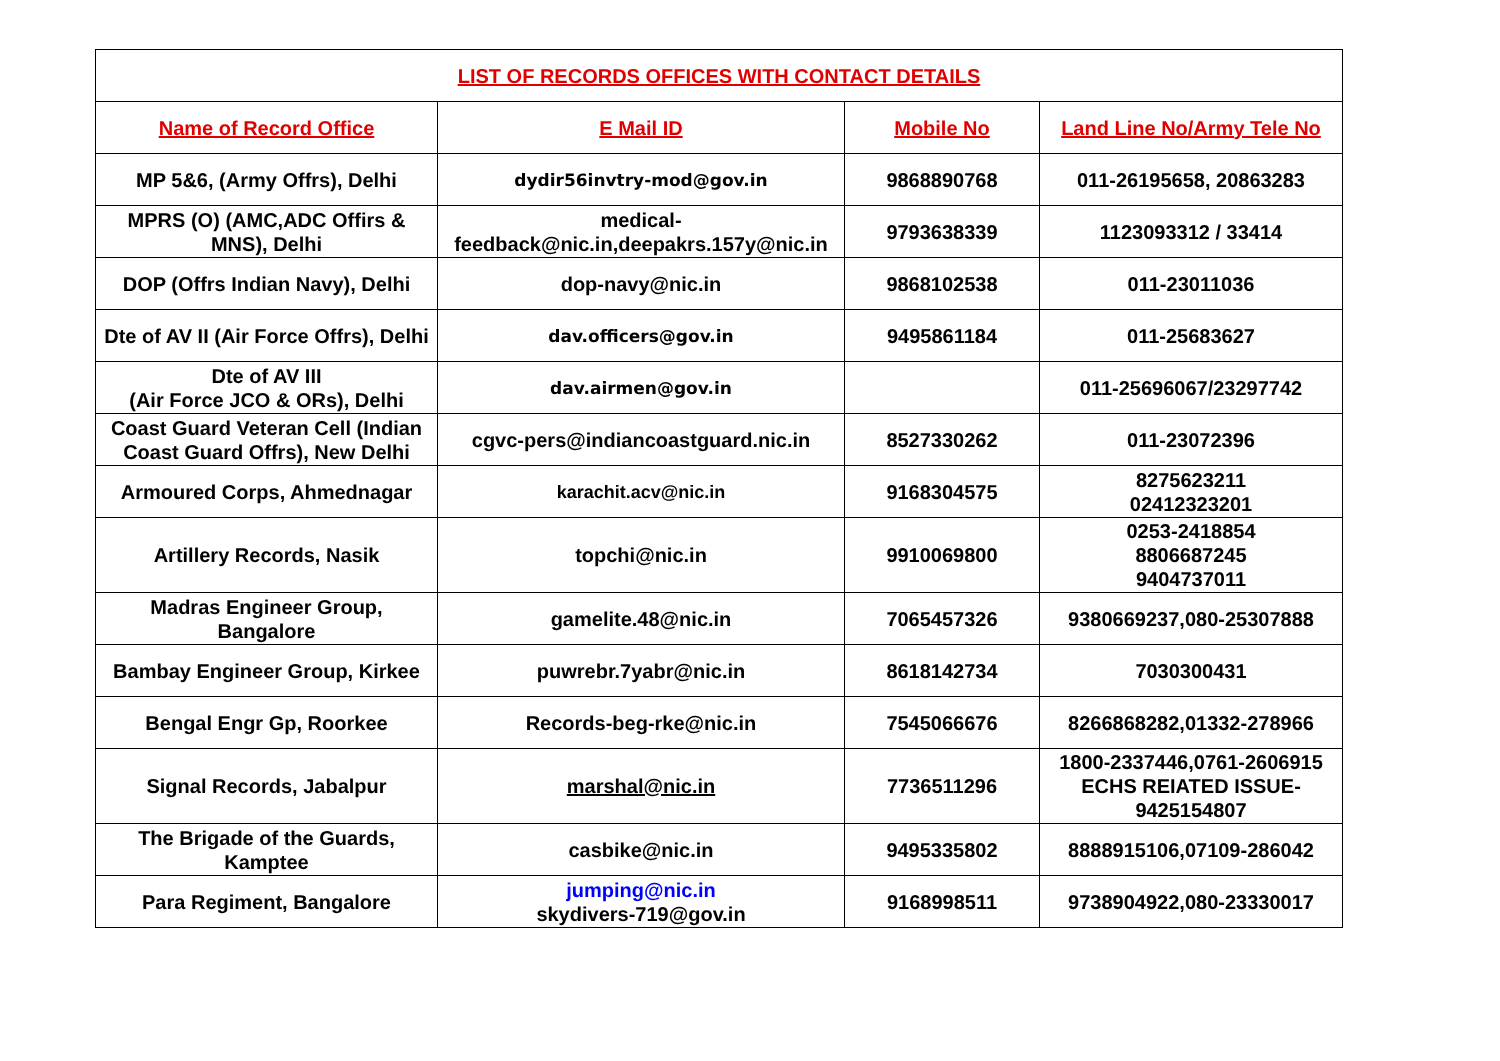| LIST OF RECORDS OFFICES WITH CONTACT DETAILS | | | |
| --- | --- | --- | --- |
| Name of Record Office | E Mail ID | Mobile No | Land Line No/Army Tele No |
| MP 5&6, (Army Offrs), Delhi | dydir56invtry-mod@gov.in | 9868890768 | 011-26195658, 20863283 |
| MPRS (O) (AMC,ADC Offirs & MNS), Delhi | medical- feedback@nic.in,deepakrs.157y@nic.in | 9793638339 | 1123093312 / 33414 |
| DOP (Offrs Indian Navy), Delhi | dop-navy@nic.in | 9868102538 | 011-23011036 |
| Dte of AV II (Air Force Offrs), Delhi | dav.officers@gov.in | 9495861184 | 011-25683627 |
| Dte of AV III (Air Force JCO & ORs), Delhi | dav.airmen@gov.in | | 011-25696067/23297742 |
| Coast Guard Veteran Cell (Indian Coast Guard Offrs), New Delhi | cgvc-pers@indiancoastguard.nic.in | 8527330262 | 011-23072396 |
| Armoured Corps, Ahmednagar | karachit.acv@nic.in | 9168304575 | 8275623211 02412323201 |
| Artillery Records, Nasik | topchi@nic.in | 9910069800 | 0253-2418854 8806687245 9404737011 |
| Madras Engineer Group, Bangalore | gamelite.48@nic.in | 7065457326 | 9380669237,080-25307888 |
| Bambay Engineer Group, Kirkee | puwrebr.7yabr@nic.in | 8618142734 | 7030300431 |
| Bengal Engr Gp, Roorkee | Records-beg-rke@nic.in | 7545066676 | 8266868282,01332-278966 |
| Signal Records, Jabalpur | marshal@nic.in | 7736511296 | 1800-2337446,0761-2606915 ECHS REIATED ISSUE- 9425154807 |
| The Brigade of the Guards, Kamptee | casbike@nic.in | 9495335802 | 8888915106,07109-286042 |
| Para Regiment, Bangalore | jumping@nic.in skydivers-719@gov.in | 9168998511 | 9738904922,080-23330017 |